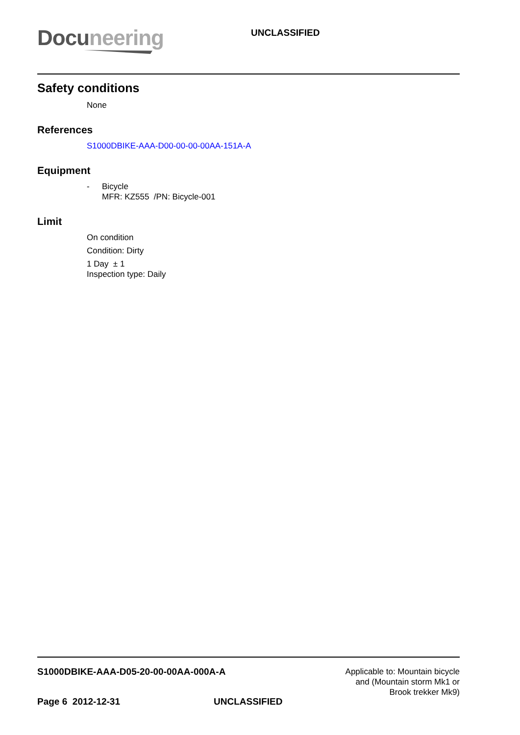Docu neering
UNCLASSIFIED
Safety conditions
None
References
S1000DBIKE-AAA-D00-00-00-00AA-151A-A
Equipment
- Bicycle
MFR: KZ555 /PN: Bicycle-001
Limit
On condition
Condition: Dirty
1 Day ± 1
Inspection type: Daily
S1000DBIKE-AAA-D05-20-00-00AA-000A-A
Applicable to: Mountain bicycle
and (Mountain storm Mk1 or
Brook trekker Mk9)
Page 6 2012-12-31 UNCLASSIFIED